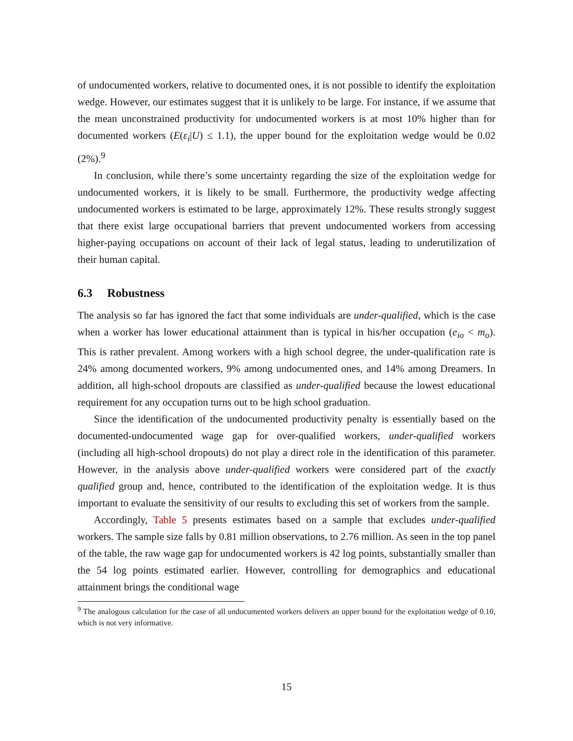of undocumented workers, relative to documented ones, it is not possible to identify the exploitation wedge. However, our estimates suggest that it is unlikely to be large. For instance, if we assume that the mean unconstrained productivity for undocumented workers is at most 10% higher than for documented workers (E(ε<sub>i</sub>|U) ≤ 1.1), the upper bound for the exploitation wedge would be 0.02 (2%).<sup>9</sup>
In conclusion, while there’s some uncertainty regarding the size of the exploitation wedge for undocumented workers, it is likely to be small. Furthermore, the productivity wedge affecting undocumented workers is estimated to be large, approximately 12%. These results strongly suggest that there exist large occupational barriers that prevent undocumented workers from accessing higher-paying occupations on account of their lack of legal status, leading to underutilization of their human capital.
6.3 Robustness
The analysis so far has ignored the fact that some individuals are under-qualified, which is the case when a worker has lower educational attainment than is typical in his/her occupation (e<sub>io</sub> < m<sub>o</sub>). This is rather prevalent. Among workers with a high school degree, the under-qualification rate is 24% among documented workers, 9% among undocumented ones, and 14% among Dreamers. In addition, all high-school dropouts are classified as under-qualified because the lowest educational requirement for any occupation turns out to be high school graduation.
Since the identification of the undocumented productivity penalty is essentially based on the documented-undocumented wage gap for over-qualified workers, under-qualified workers (including all high-school dropouts) do not play a direct role in the identification of this parameter. However, in the analysis above under-qualified workers were considered part of the exactly qualified group and, hence, contributed to the identification of the exploitation wedge. It is thus important to evaluate the sensitivity of our results to excluding this set of workers from the sample.
Accordingly, Table 5 presents estimates based on a sample that excludes under-qualified workers. The sample size falls by 0.81 million observations, to 2.76 million. As seen in the top panel of the table, the raw wage gap for undocumented workers is 42 log points, substantially smaller than the 54 log points estimated earlier. However, controlling for demographics and educational attainment brings the conditional wage
<sup>9</sup> The analogous calculation for the case of all undocumented workers delivers an upper bound for the exploitation wedge of 0.10, which is not very informative.
15